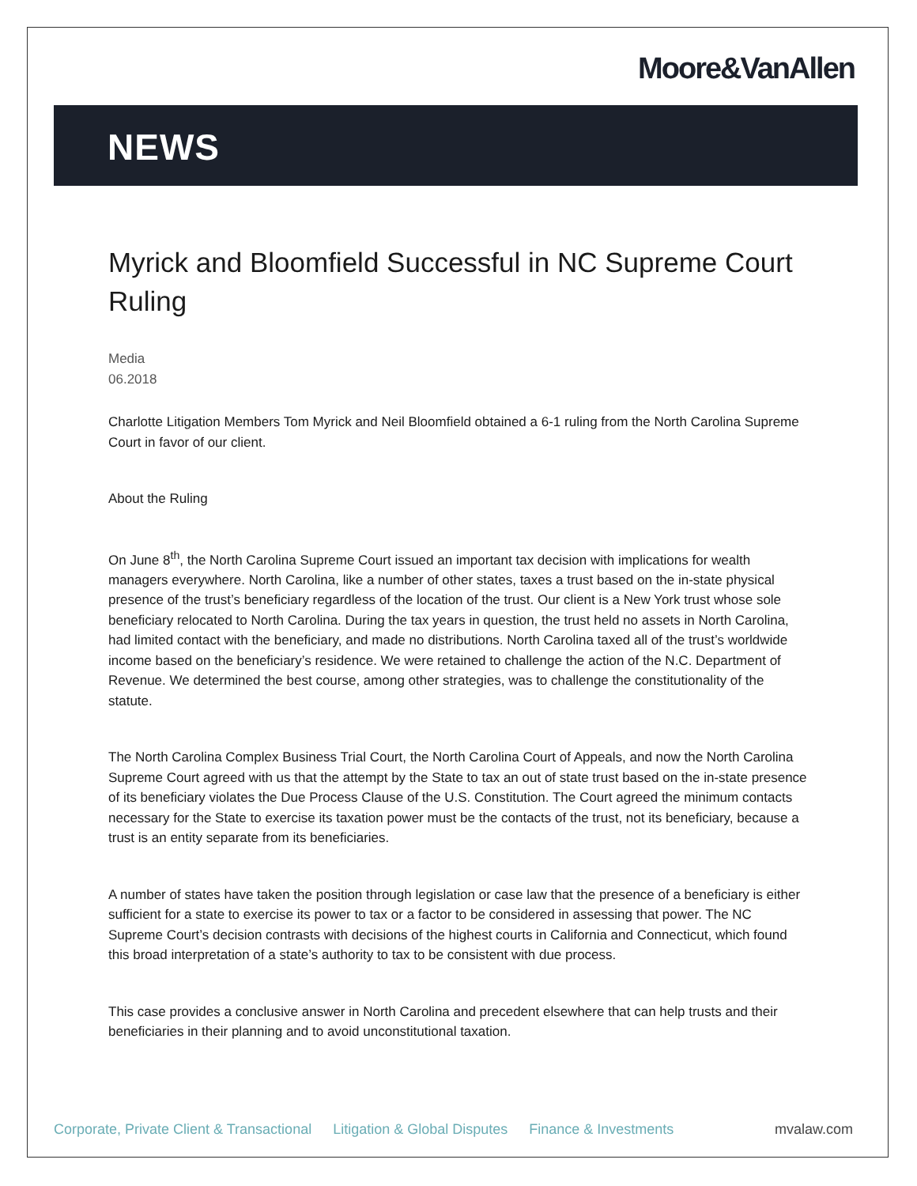Moore&VanAllen
NEWS
Myrick and Bloomfield Successful in NC Supreme Court Ruling
Media
06.2018
Charlotte Litigation Members Tom Myrick and Neil Bloomfield obtained a 6-1 ruling from the North Carolina Supreme Court in favor of our client.
About the Ruling
On June 8<sup>th</sup>, the North Carolina Supreme Court issued an important tax decision with implications for wealth managers everywhere. North Carolina, like a number of other states, taxes a trust based on the in-state physical presence of the trust’s beneficiary regardless of the location of the trust. Our client is a New York trust whose sole beneficiary relocated to North Carolina. During the tax years in question, the trust held no assets in North Carolina, had limited contact with the beneficiary, and made no distributions. North Carolina taxed all of the trust’s worldwide income based on the beneficiary’s residence. We were retained to challenge the action of the N.C. Department of Revenue. We determined the best course, among other strategies, was to challenge the constitutionality of the statute.
The North Carolina Complex Business Trial Court, the North Carolina Court of Appeals, and now the North Carolina Supreme Court agreed with us that the attempt by the State to tax an out of state trust based on the in-state presence of its beneficiary violates the Due Process Clause of the U.S. Constitution. The Court agreed the minimum contacts necessary for the State to exercise its taxation power must be the contacts of the trust, not its beneficiary, because a trust is an entity separate from its beneficiaries.
A number of states have taken the position through legislation or case law that the presence of a beneficiary is either sufficient for a state to exercise its power to tax or a factor to be considered in assessing that power. The NC Supreme Court’s decision contrasts with decisions of the highest courts in California and Connecticut, which found this broad interpretation of a state’s authority to tax to be consistent with due process.
This case provides a conclusive answer in North Carolina and precedent elsewhere that can help trusts and their beneficiaries in their planning and to avoid unconstitutional taxation.
Corporate, Private Client & Transactional Litigation & Global Disputes Finance & Investments mvalaw.com